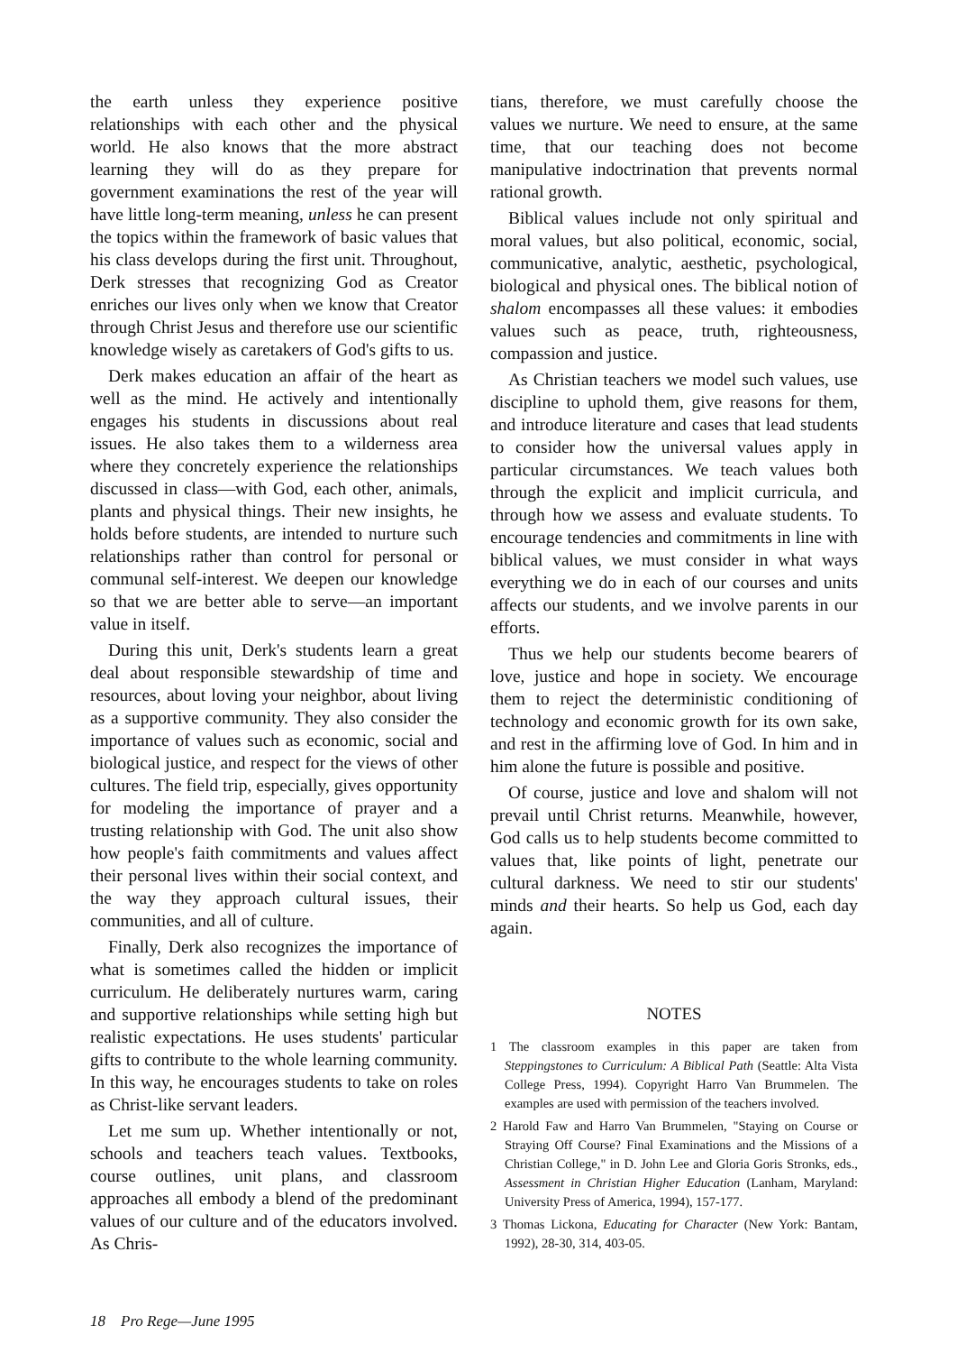the earth unless they experience positive relationships with each other and the physical world. He also knows that the more abstract learning they will do as they prepare for government examinations the rest of the year will have little long-term meaning, unless he can present the topics within the framework of basic values that his class develops during the first unit. Throughout, Derk stresses that recognizing God as Creator enriches our lives only when we know that Creator through Christ Jesus and therefore use our scientific knowledge wisely as caretakers of God's gifts to us.
Derk makes education an affair of the heart as well as the mind. He actively and intentionally engages his students in discussions about real issues. He also takes them to a wilderness area where they concretely experience the relationships discussed in class—with God, each other, animals, plants and physical things. Their new insights, he holds before students, are intended to nurture such relationships rather than control for personal or communal self-interest. We deepen our knowledge so that we are better able to serve—an important value in itself.
During this unit, Derk's students learn a great deal about responsible stewardship of time and resources, about loving your neighbor, about living as a supportive community. They also consider the importance of values such as economic, social and biological justice, and respect for the views of other cultures. The field trip, especially, gives opportunity for modeling the importance of prayer and a trusting relationship with God. The unit also show how people's faith commitments and values affect their personal lives within their social context, and the way they approach cultural issues, their communities, and all of culture.
Finally, Derk also recognizes the importance of what is sometimes called the hidden or implicit curriculum. He deliberately nurtures warm, caring and supportive relationships while setting high but realistic expectations. He uses students' particular gifts to contribute to the whole learning community. In this way, he encourages students to take on roles as Christ-like servant leaders.
Let me sum up. Whether intentionally or not, schools and teachers teach values. Textbooks, course outlines, unit plans, and classroom approaches all embody a blend of the predominant values of our culture and of the educators involved. As Chris-
tians, therefore, we must carefully choose the values we nurture. We need to ensure, at the same time, that our teaching does not become manipulative indoctrination that prevents normal rational growth.
Biblical values include not only spiritual and moral values, but also political, economic, social, communicative, analytic, aesthetic, psychological, biological and physical ones. The biblical notion of shalom encompasses all these values: it embodies values such as peace, truth, righteousness, compassion and justice.
As Christian teachers we model such values, use discipline to uphold them, give reasons for them, and introduce literature and cases that lead students to consider how the universal values apply in particular circumstances. We teach values both through the explicit and implicit curricula, and through how we assess and evaluate students. To encourage tendencies and commitments in line with biblical values, we must consider in what ways everything we do in each of our courses and units affects our students, and we involve parents in our efforts.
Thus we help our students become bearers of love, justice and hope in society. We encourage them to reject the deterministic conditioning of technology and economic growth for its own sake, and rest in the affirming love of God. In him and in him alone the future is possible and positive.
Of course, justice and love and shalom will not prevail until Christ returns. Meanwhile, however, God calls us to help students become committed to values that, like points of light, penetrate our cultural darkness. We need to stir our students' minds and their hearts. So help us God, each day again.
NOTES
1 The classroom examples in this paper are taken from Steppingstones to Curriculum: A Biblical Path (Seattle: Alta Vista College Press, 1994). Copyright Harro Van Brummelen. The examples are used with permission of the teachers involved.
2 Harold Faw and Harro Van Brummelen, "Staying on Course or Straying Off Course? Final Examinations and the Missions of a Christian College," in D. John Lee and Gloria Goris Stronks, eds., Assessment in Christian Higher Education (Lanham, Maryland: University Press of America, 1994), 157-177.
3 Thomas Lickona, Educating for Character (New York: Bantam, 1992), 28-30, 314, 403-05.
18 Pro Rege—June 1995